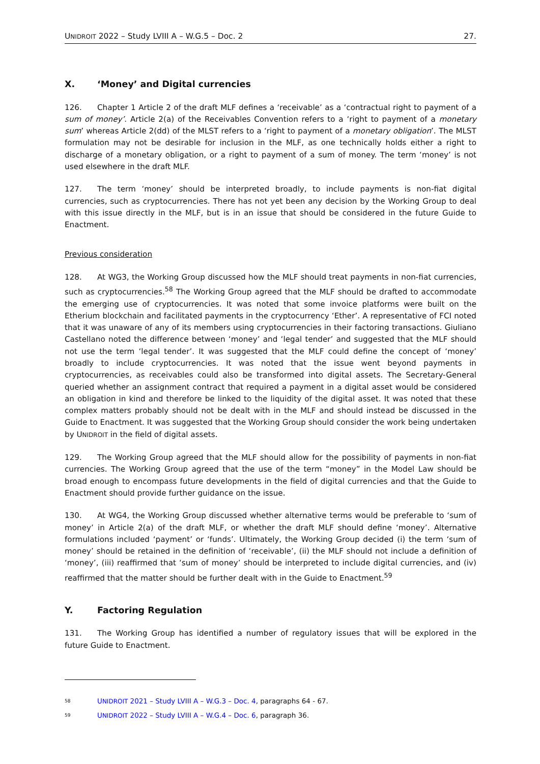UNIDROIT 2022 – Study LVIII A – W.G.5 – Doc. 2 27.
X. ‘Money’ and Digital currencies
126. Chapter 1 Article 2 of the draft MLF defines a ‘receivable’ as a ‘contractual right to payment of a sum of money’. Article 2(a) of the Receivables Convention refers to a ‘right to payment of a monetary sum’ whereas Article 2(dd) of the MLST refers to a ‘right to payment of a monetary obligation’. The MLST formulation may not be desirable for inclusion in the MLF, as one technically holds either a right to discharge of a monetary obligation, or a right to payment of a sum of money. The term ‘money’ is not used elsewhere in the draft MLF.
127. The term ‘money’ should be interpreted broadly, to include payments is non-fiat digital currencies, such as cryptocurrencies. There has not yet been any decision by the Working Group to deal with this issue directly in the MLF, but is in an issue that should be considered in the future Guide to Enactment.
Previous consideration
128. At WG3, the Working Group discussed how the MLF should treat payments in non-fiat currencies, such as cryptocurrencies.<sup>58</sup> The Working Group agreed that the MLF should be drafted to accommodate the emerging use of cryptocurrencies. It was noted that some invoice platforms were built on the Etherium blockchain and facilitated payments in the cryptocurrency ‘Ether’. A representative of FCI noted that it was unaware of any of its members using cryptocurrencies in their factoring transactions. Giuliano Castellano noted the difference between ‘money’ and ‘legal tender’ and suggested that the MLF should not use the term ‘legal tender’. It was suggested that the MLF could define the concept of ‘money’ broadly to include cryptocurrencies. It was noted that the issue went beyond payments in cryptocurrencies, as receivables could also be transformed into digital assets. The Secretary-General queried whether an assignment contract that required a payment in a digital asset would be considered an obligation in kind and therefore be linked to the liquidity of the digital asset. It was noted that these complex matters probably should not be dealt with in the MLF and should instead be discussed in the Guide to Enactment. It was suggested that the Working Group should consider the work being undertaken by UNIDROIT in the field of digital assets.
129. The Working Group agreed that the MLF should allow for the possibility of payments in non-fiat currencies. The Working Group agreed that the use of the term “money” in the Model Law should be broad enough to encompass future developments in the field of digital currencies and that the Guide to Enactment should provide further guidance on the issue.
130. At WG4, the Working Group discussed whether alternative terms would be preferable to ‘sum of money’ in Article 2(a) of the draft MLF, or whether the draft MLF should define ‘money’. Alternative formulations included ‘payment’ or ‘funds’. Ultimately, the Working Group decided (i) the term ‘sum of money’ should be retained in the definition of ‘receivable’, (ii) the MLF should not include a definition of ‘money’, (iii) reaffirmed that ‘sum of money’ should be interpreted to include digital currencies, and (iv) reaffirmed that the matter should be further dealt with in the Guide to Enactment.<sup>59</sup>
Y. Factoring Regulation
131. The Working Group has identified a number of regulatory issues that will be explored in the future Guide to Enactment.
<sup>58</sup> UNIDROIT 2021 – Study LVIII A – W.G.3 – Doc. 4, paragraphs 64 - 67.
<sup>59</sup> UNIDROIT 2022 – Study LVIII A – W.G.4 – Doc. 6, paragraph 36.